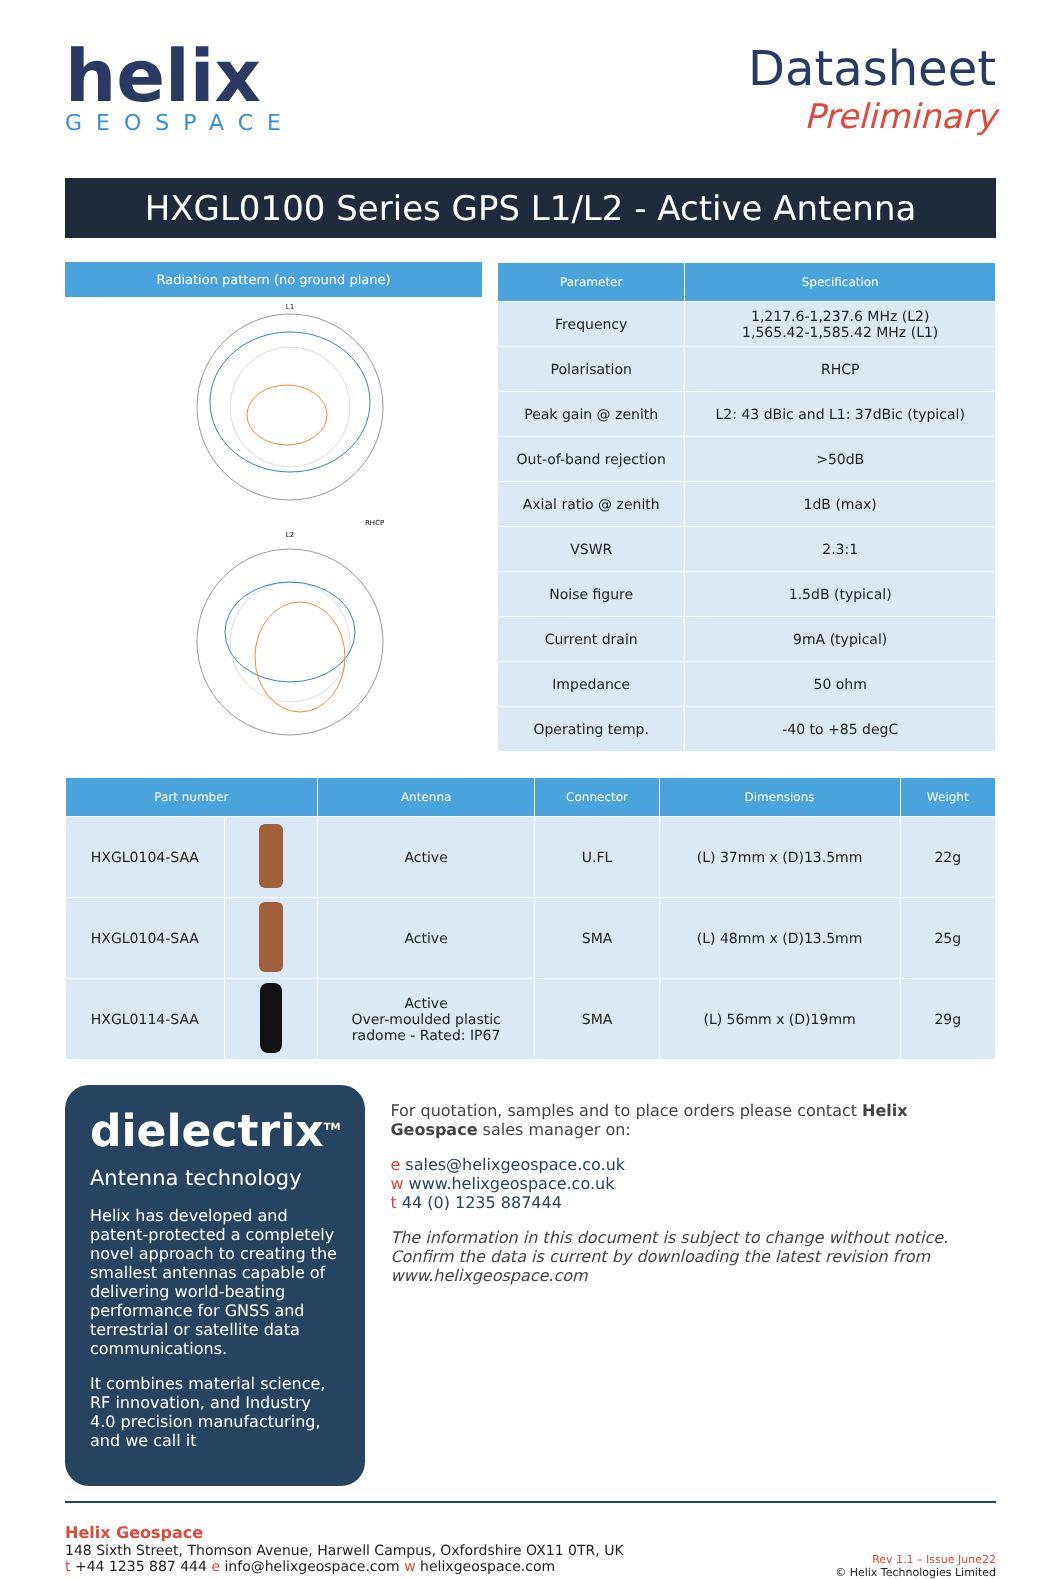helix
GEOSPACE
Datasheet
Preliminary
HXGL0100 Series GPS L1/L2 - Active Antenna
Radiation pattern (no ground plane)
L1
RHCP
L2
| Parameter | Specification |
| --- | --- |
| Frequency | 1,217.6-1,237.6 MHz (L2) 1,565.42-1,585.42 MHz (L1) |
| Polarisation | RHCP |
| Peak gain @ zenith | L2: 43 dBic and L1: 37dBic (typical) |
| Out-of-band rejection | >50dB |
| Axial ratio @ zenith | 1dB (max) |
| VSWR | 2.3:1 |
| Noise figure | 1.5dB (typical) |
| Current drain | 9mA (typical) |
| Impedance | 50 ohm |
| Operating temp. | -40 to +85 degC |
| Part number | | Antenna | Connector | Dimensions | Weight |
| --- | --- | --- | --- | --- | --- |
| HXGL0104-SAA | | Active | U.FL | (L) 37mm x (D)13.5mm | 22g |
| HXGL0104-SAA | | Active | SMA | (L) 48mm x (D)13.5mm | 25g |
| HXGL0114-SAA | | Active Over-moulded plastic radome - Rated: IP67 | SMA | (L) 56mm x (D)19mm | 29g |
dielectrix<sup>TM</sup>
Antenna technology
Helix has developed and patent-protected a completely novel approach to creating the smallest antennas capable of delivering world-beating performance for GNSS and terrestrial or satellite data communications.
It combines material science, RF innovation, and Industry 4.0 precision manufacturing, and we call it
For quotation, samples and to place orders please contact Helix Geospace sales manager on:
e sales@helixgeospace.co.uk
w www.helixgeospace.co.uk
t 44 (0) 1235 887444
The information in this document is subject to change without notice. Confirm the data is current by downloading the latest revision from www.helixgeospace.com
Helix Geospace
148 Sixth Street, Thomson Avenue, Harwell Campus, Oxfordshire OX11 0TR, UK
t +44 1235 887 444 e info@helixgeospace.com w helixgeospace.com
Rev 1.1 – Issue June22
© Helix Technologies Limited